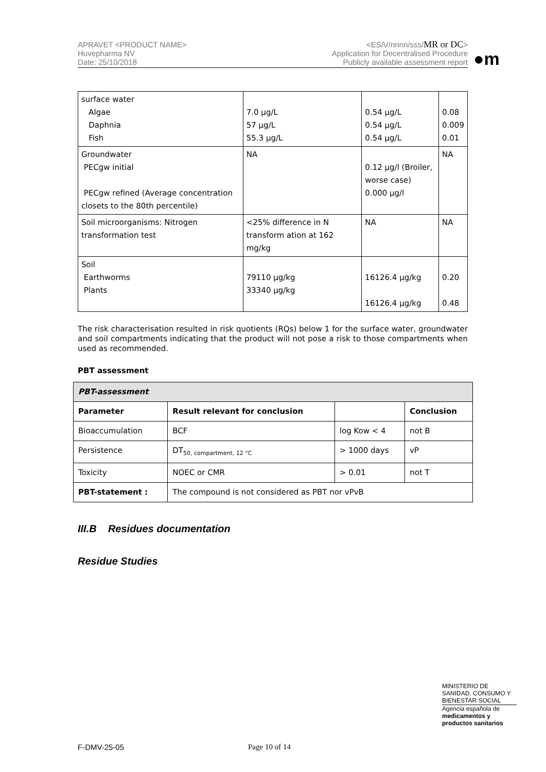APRAVET <PRODUCT NAME>
Huvepharma NV
Date: 25/10/2018
<ES/V/nnnn/sss/MR or DC>
Application for Decentralised Procedure
Publicly available assessment report
●m
| surface water Algae Daphnia Fish | 7.0 µg/L 57 µg/L 55.3 µg/L | 0.54 µg/L 0.54 µg/L 0.54 µg/L | 0.08 0.009 0.01 |
| Groundwater PECgw initial PECgw refined (Average concentration closets to the 80th percentile) | NA | 0.12 µg/l (Broiler, worse case) 0.000 µg/l | NA |
| Soil microorganisms: Nitrogen transformation test | <25% difference in N transform ation at 162 mg/kg | NA | NA |
| Soil Earthworms Plants | 79110 µg/kg 33340 µg/kg | 16126.4 µg/kg 16126.4 µg/kg | 0.20 0.48 |
The risk characterisation resulted in risk quotients (RQs) below 1 for the surface water, groundwater and soil compartments indicating that the product will not pose a risk to those compartments when used as recommended.
PBT assessment
| PBT-assessment | | | |
| --- | --- | --- | --- |
| Parameter | Result relevant for conclusion | | Conclusion |
| Bioaccumulation | BCF | log Kow < 4 | not B |
| Persistence | DT<sub>50, compartment, 12 °C</sub> | > 1000 days | vP |
| Toxicity | NOEC or CMR | > 0.01 | not T |
| PBT-statement : | The compound is not considered as PBT nor vPvB | | |
III.B Residues documentation
Residue Studies
MINISTERIO DE
SANIDAD, CONSUMO Y
BIENESTAR SOCIAL
Agencia española de
medicamentos y
productos sanitarios
F-DMV-25-05 Page 10 of 14